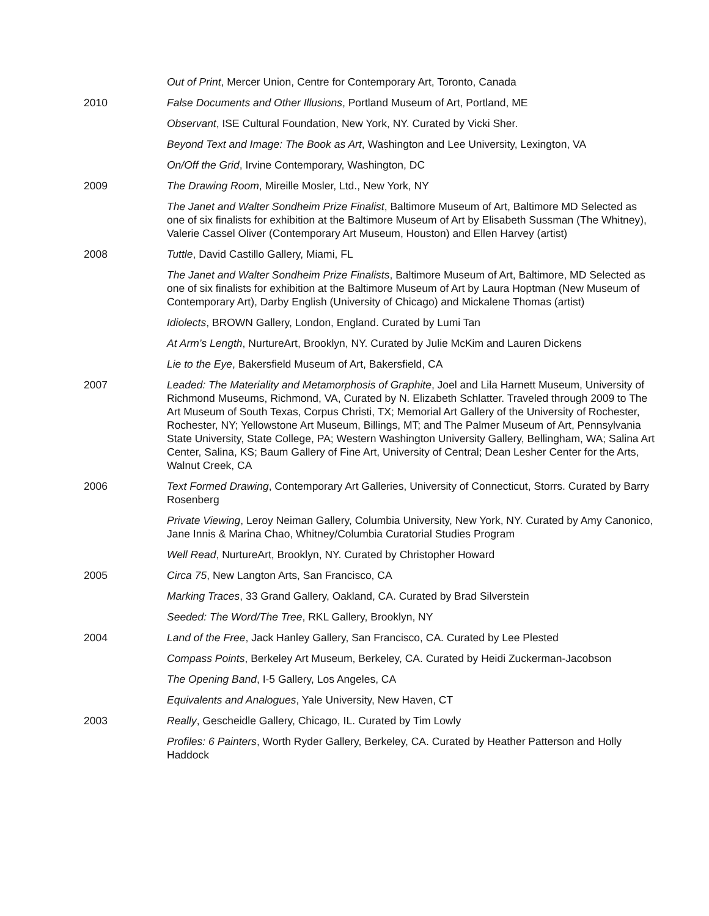Out of Print, Mercer Union, Centre for Contemporary Art, Toronto, Canada
2010 False Documents and Other Illusions, Portland Museum of Art, Portland, ME
Observant, ISE Cultural Foundation, New York, NY. Curated by Vicki Sher.
Beyond Text and Image: The Book as Art, Washington and Lee University, Lexington, VA
On/Off the Grid, Irvine Contemporary, Washington, DC
2009 The Drawing Room, Mireille Mosler, Ltd., New York, NY
The Janet and Walter Sondheim Prize Finalist, Baltimore Museum of Art, Baltimore MD Selected as one of six finalists for exhibition at the Baltimore Museum of Art by Elisabeth Sussman (The Whitney), Valerie Cassel Oliver (Contemporary Art Museum, Houston) and Ellen Harvey (artist)
2008 Tuttle, David Castillo Gallery, Miami, FL
The Janet and Walter Sondheim Prize Finalists, Baltimore Museum of Art, Baltimore, MD Selected as one of six finalists for exhibition at the Baltimore Museum of Art by Laura Hoptman (New Museum of Contemporary Art), Darby English (University of Chicago) and Mickalene Thomas (artist)
Idiolects, BROWN Gallery, London, England. Curated by Lumi Tan
At Arm’s Length, NurtureArt, Brooklyn, NY. Curated by Julie McKim and Lauren Dickens
Lie to the Eye, Bakersfield Museum of Art, Bakersfield, CA
2007 Leaded: The Materiality and Metamorphosis of Graphite, Joel and Lila Harnett Museum, University of Richmond Museums, Richmond, VA, Curated by N. Elizabeth Schlatter. Traveled through 2009 to The Art Museum of South Texas, Corpus Christi, TX; Memorial Art Gallery of the University of Rochester, Rochester, NY; Yellowstone Art Museum, Billings, MT; and The Palmer Museum of Art, Pennsylvania State University, State College, PA; Western Washington University Gallery, Bellingham, WA; Salina Art Center, Salina, KS; Baum Gallery of Fine Art, University of Central; Dean Lesher Center for the Arts, Walnut Creek, CA
2006 Text Formed Drawing, Contemporary Art Galleries, University of Connecticut, Storrs. Curated by Barry Rosenberg
Private Viewing, Leroy Neiman Gallery, Columbia University, New York, NY. Curated by Amy Canonico, Jane Innis & Marina Chao, Whitney/Columbia Curatorial Studies Program
Well Read, NurtureArt, Brooklyn, NY. Curated by Christopher Howard
2005 Circa 75, New Langton Arts, San Francisco, CA
Marking Traces, 33 Grand Gallery, Oakland, CA. Curated by Brad Silverstein
Seeded: The Word/The Tree, RKL Gallery, Brooklyn, NY
2004 Land of the Free, Jack Hanley Gallery, San Francisco, CA. Curated by Lee Plested
Compass Points, Berkeley Art Museum, Berkeley, CA. Curated by Heidi Zuckerman-Jacobson
The Opening Band, I-5 Gallery, Los Angeles, CA
Equivalents and Analogues, Yale University, New Haven, CT
2003 Really, Gescheidle Gallery, Chicago, IL. Curated by Tim Lowly
Profiles: 6 Painters, Worth Ryder Gallery, Berkeley, CA. Curated by Heather Patterson and Holly Haddock